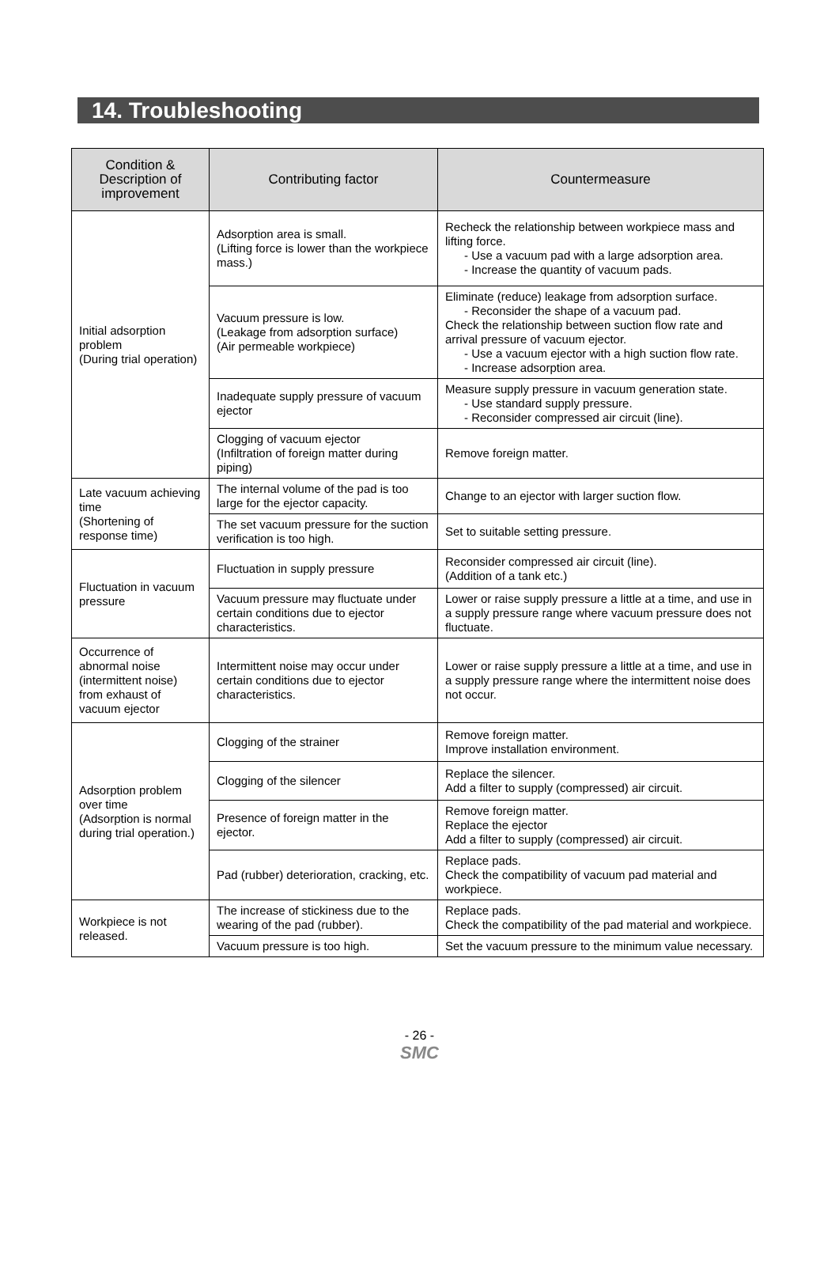14. Troubleshooting
| Condition & Description of improvement | Contributing factor | Countermeasure |
| --- | --- | --- |
| Initial adsorption problem (During trial operation) | Adsorption area is small. (Lifting force is lower than the workpiece mass.) | Recheck the relationship between workpiece mass and lifting force. - Use a vacuum pad with a large adsorption area. - Increase the quantity of vacuum pads. |
| | Vacuum pressure is low. (Leakage from adsorption surface) (Air permeable workpiece) | Eliminate (reduce) leakage from adsorption surface. - Reconsider the shape of a vacuum pad. Check the relationship between suction flow rate and arrival pressure of vacuum ejector. - Use a vacuum ejector with a high suction flow rate. - Increase adsorption area. |
| | Inadequate supply pressure of vacuum ejector | Measure supply pressure in vacuum generation state. - Use standard supply pressure. - Reconsider compressed air circuit (line). |
| | Clogging of vacuum ejector (Infiltration of foreign matter during piping) | Remove foreign matter. |
| Late vacuum achieving time (Shortening of response time) | The internal volume of the pad is too large for the ejector capacity. | Change to an ejector with larger suction flow. |
| | The set vacuum pressure for the suction verification is too high. | Set to suitable setting pressure. |
| Fluctuation in vacuum pressure | Fluctuation in supply pressure | Reconsider compressed air circuit (line). (Addition of a tank etc.) |
| | Vacuum pressure may fluctuate under certain conditions due to ejector characteristics. | Lower or raise supply pressure a little at a time, and use in a supply pressure range where vacuum pressure does not fluctuate. |
| Occurrence of abnormal noise (intermittent noise) from exhaust of vacuum ejector | Intermittent noise may occur under certain conditions due to ejector characteristics. | Lower or raise supply pressure a little at a time, and use in a supply pressure range where the intermittent noise does not occur. |
| Adsorption problem over time (Adsorption is normal during trial operation.) | Clogging of the strainer | Remove foreign matter. Improve installation environment. |
| | Clogging of the silencer | Replace the silencer. Add a filter to supply (compressed) air circuit. |
| | Presence of foreign matter in the ejector. | Remove foreign matter. Replace the ejector Add a filter to supply (compressed) air circuit. |
| | Pad (rubber) deterioration, cracking, etc. | Replace pads. Check the compatibility of vacuum pad material and workpiece. |
| Workpiece is not released. | The increase of stickiness due to the wearing of the pad (rubber). | Replace pads. Check the compatibility of the pad material and workpiece. |
| | Vacuum pressure is too high. | Set the vacuum pressure to the minimum value necessary. |
- 26 -
SMC